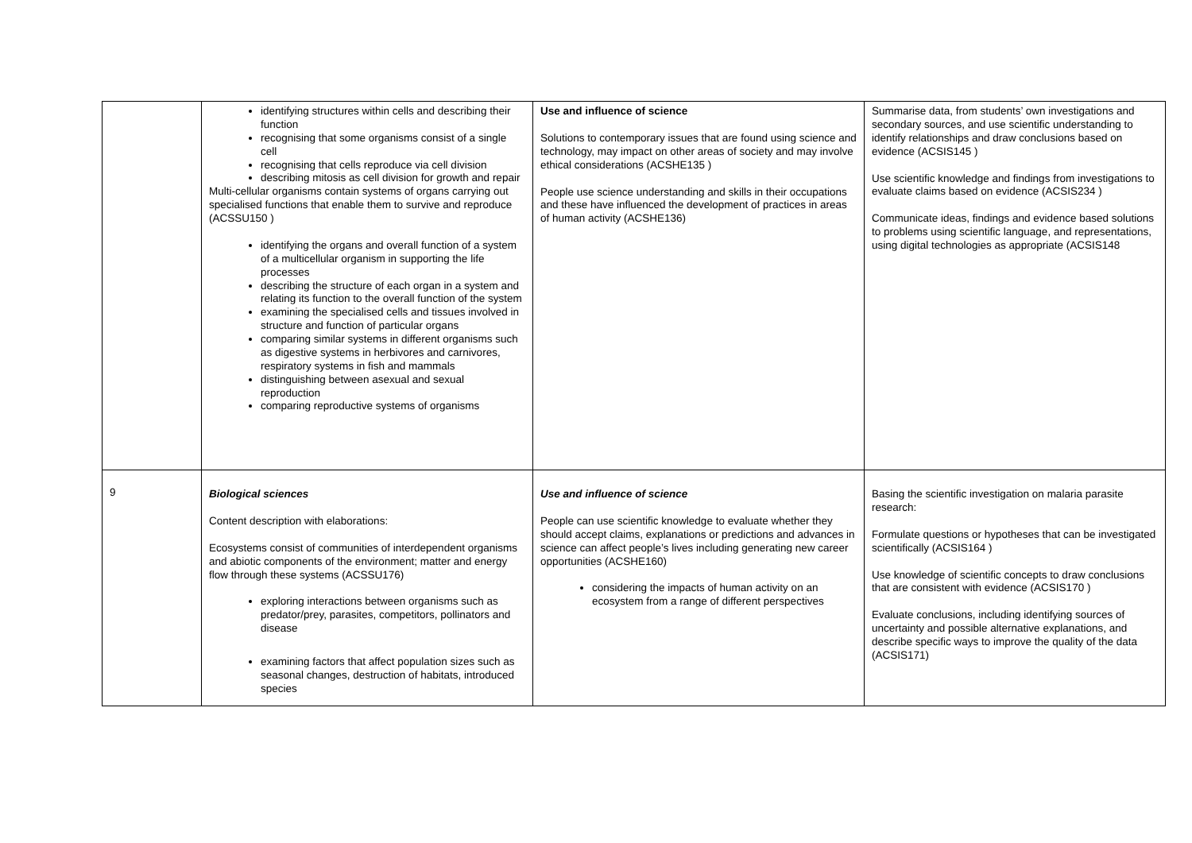| | identifying structures within cells and describing their function recognising that some organisms consist of a single cell recognising that cells reproduce via cell division describing mitosis as cell division for growth and repair Multi-cellular organisms contain systems of organs carrying out specialised functions that enable them to survive and reproduce (ACSSU150 ) identifying the organs and overall function of a system of a multicellular organism in supporting the life processes describing the structure of each organ in a system and relating its function to the overall function of the system examining the specialised cells and tissues involved in structure and function of particular organs comparing similar systems in different organisms such as digestive systems in herbivores and carnivores, respiratory systems in fish and mammals distinguishing between asexual and sexual reproduction comparing reproductive systems of organisms | Use and influence of science Solutions to contemporary issues that are found using science and technology, may impact on other areas of society and may involve ethical considerations (ACSHE135 ) People use science understanding and skills in their occupations and these have influenced the development of practices in areas of human activity (ACSHE136) | Summarise data, from students’ own investigations and secondary sources, and use scientific understanding to identify relationships and draw conclusions based on evidence (ACSIS145 ) Use scientific knowledge and findings from investigations to evaluate claims based on evidence (ACSIS234 ) Communicate ideas, findings and evidence based solutions to problems using scientific language, and representations, using digital technologies as appropriate (ACSIS148 |
| 9 | Biological sciences Content description with elaborations: Ecosystems consist of communities of interdependent organisms and abiotic components of the environment; matter and energy flow through these systems (ACSSU176) exploring interactions between organisms such as predator/prey, parasites, competitors, pollinators and disease examining factors that affect population sizes such as seasonal changes, destruction of habitats, introduced species | Use and influence of science People can use scientific knowledge to evaluate whether they should accept claims, explanations or predictions and advances in science can affect people’s lives including generating new career opportunities (ACSHE160) considering the impacts of human activity on an ecosystem from a range of different perspectives | Basing the scientific investigation on malaria parasite research: Formulate questions or hypotheses that can be investigated scientifically (ACSIS164 ) Use knowledge of scientific concepts to draw conclusions that are consistent with evidence (ACSIS170 ) Evaluate conclusions, including identifying sources of uncertainty and possible alternative explanations, and describe specific ways to improve the quality of the data (ACSIS171) |